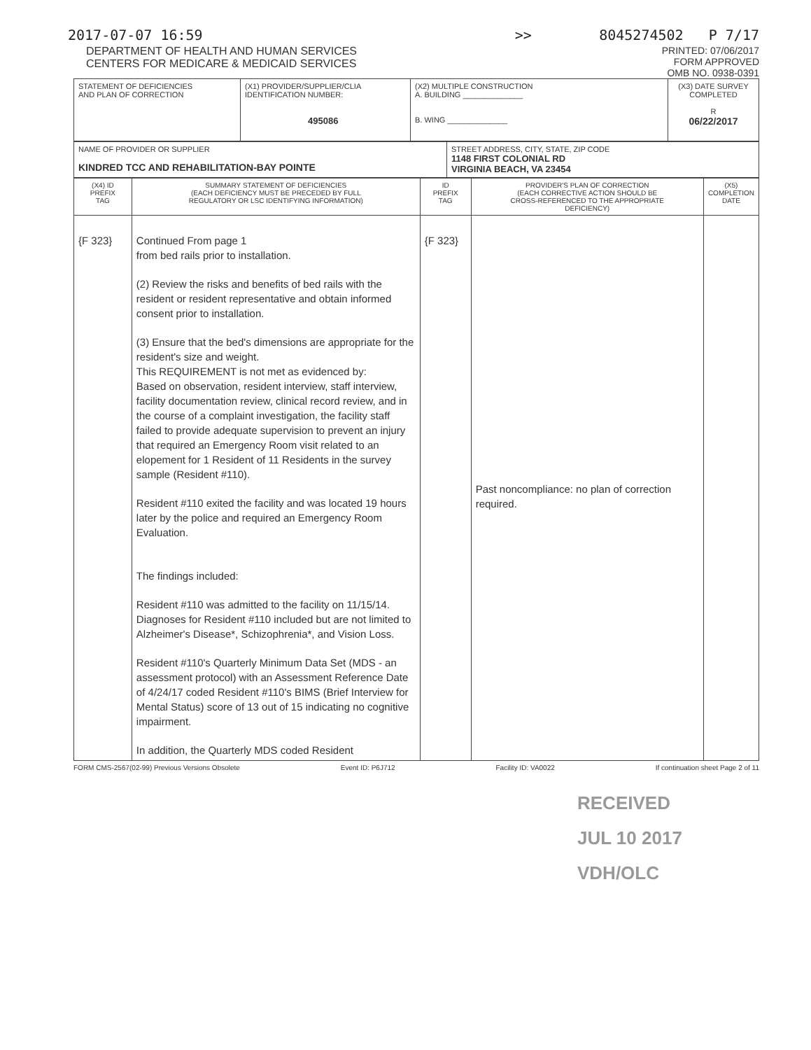2017-07-07 16:59 >> 8045274502 P 7/17
DEPARTMENT OF HEALTH AND HUMAN SERVICES
CENTERS FOR MEDICARE & MEDICAID SERVICES
PRINTED: 07/06/2017
FORM APPROVED
OMB NO. 0938-0391
| STATEMENT OF DEFICIENCIES AND PLAN OF CORRECTION | (X1) PROVIDER/SUPPLIER/CLIA IDENTIFICATION NUMBER: 495086 | (X2) MULTIPLE CONSTRUCTION A. BUILDING ______________ B. WING ______________ | (X3) DATE SURVEY COMPLETED R 06/22/2017 |
| NAME OF PROVIDER OR SUPPLIER KINDRED TCC AND REHABILITATION-BAY POINTE | STREET ADDRESS, CITY, STATE, ZIP CODE 1148 FIRST COLONIAL RD VIRGINIA BEACH, VA 23454 |
| (X4) ID PREFIX TAG | SUMMARY STATEMENT OF DEFICIENCIES (EACH DEFICIENCY MUST BE PRECEDED BY FULL REGULATORY OR LSC IDENTIFYING INFORMATION) | ID PREFIX TAG | PROVIDER'S PLAN OF CORRECTION (EACH CORRECTIVE ACTION SHOULD BE CROSS-REFERENCED TO THE APPROPRIATE DEFICIENCY) | (X5) COMPLETION DATE |
| {F 323} | Continued From page 1 from bed rails prior to installation. (2) Review the risks and benefits of bed rails with the resident or resident representative and obtain informed consent prior to installation. (3) Ensure that the bed's dimensions are appropriate for the resident's size and weight. This REQUIREMENT is not met as evidenced by: Based on observation, resident interview, staff interview, facility documentation review, clinical record review, and in the course of a complaint investigation, the facility staff failed to provide adequate supervision to prevent an injury that required an Emergency Room visit related to an elopement for 1 Resident of 11 Residents in the survey sample (Resident #110). Resident #110 exited the facility and was located 19 hours later by the police and required an Emergency Room Evaluation. The findings included: Resident #110 was admitted to the facility on 11/15/14. Diagnoses for Resident #110 included but are not limited to Alzheimer's Disease*, Schizophrenia*, and Vision Loss. Resident #110's Quarterly Minimum Data Set (MDS - an assessment protocol) with an Assessment Reference Date of 4/24/17 coded Resident #110's BIMS (Brief Interview for Mental Status) score of 13 out of 15 indicating no cognitive impairment. In addition, the Quarterly MDS coded Resident | {F 323} | Past noncompliance: no plan of correction required. | |
FORM CMS-2567(02-99) Previous Versions Obsolete Event ID: P6J712 Facility ID: VA0022 If continuation sheet Page 2 of 11
RECEIVED
JUL 10 2017
VDH/OLC